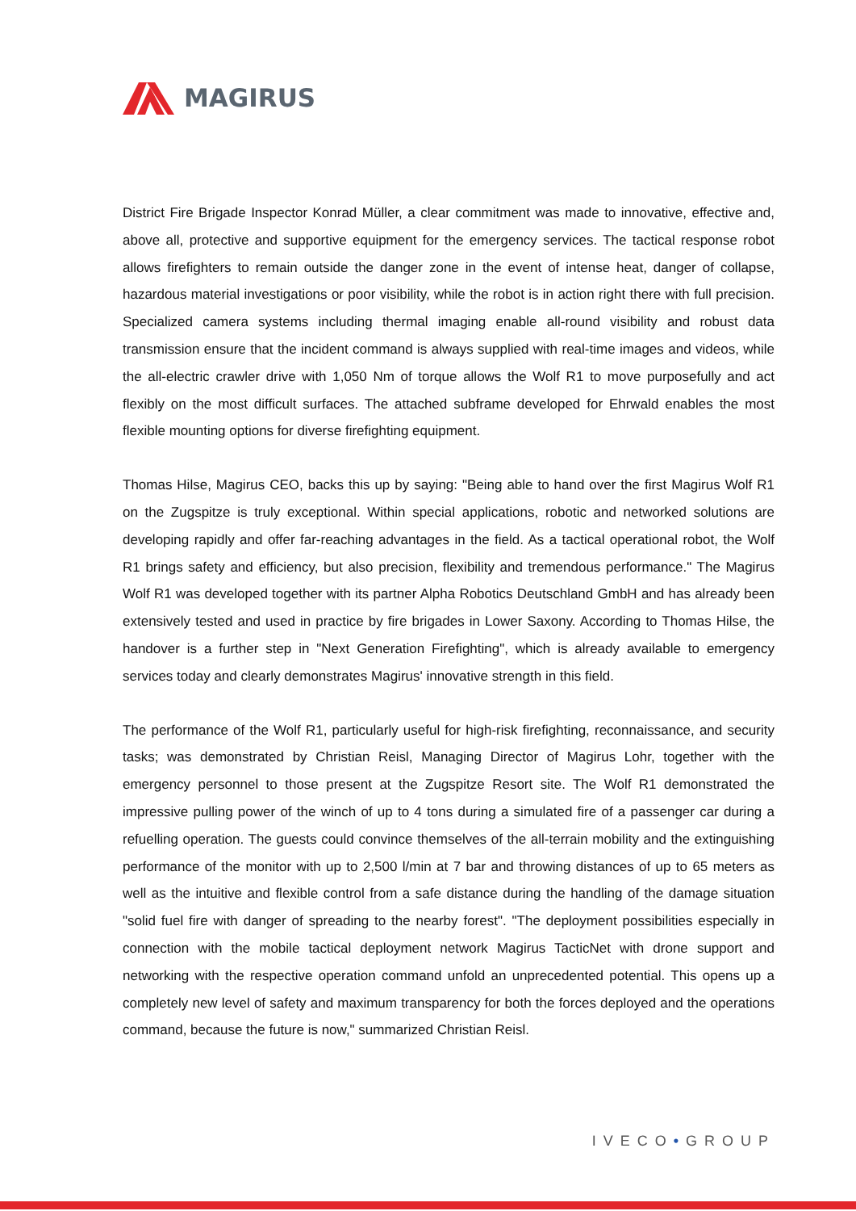MAGIRUS
District Fire Brigade Inspector Konrad Müller, a clear commitment was made to innovative, effective and, above all, protective and supportive equipment for the emergency services. The tactical response robot allows firefighters to remain outside the danger zone in the event of intense heat, danger of collapse, hazardous material investigations or poor visibility, while the robot is in action right there with full precision. Specialized camera systems including thermal imaging enable all-round visibility and robust data transmission ensure that the incident command is always supplied with real-time images and videos, while the all-electric crawler drive with 1,050 Nm of torque allows the Wolf R1 to move purposefully and act flexibly on the most difficult surfaces. The attached subframe developed for Ehrwald enables the most flexible mounting options for diverse firefighting equipment.
Thomas Hilse, Magirus CEO, backs this up by saying: "Being able to hand over the first Magirus Wolf R1 on the Zugspitze is truly exceptional. Within special applications, robotic and networked solutions are developing rapidly and offer far-reaching advantages in the field. As a tactical operational robot, the Wolf R1 brings safety and efficiency, but also precision, flexibility and tremendous performance." The Magirus Wolf R1 was developed together with its partner Alpha Robotics Deutschland GmbH and has already been extensively tested and used in practice by fire brigades in Lower Saxony. According to Thomas Hilse, the handover is a further step in "Next Generation Firefighting", which is already available to emergency services today and clearly demonstrates Magirus' innovative strength in this field.
The performance of the Wolf R1, particularly useful for high-risk firefighting, reconnaissance, and security tasks; was demonstrated by Christian Reisl, Managing Director of Magirus Lohr, together with the emergency personnel to those present at the Zugspitze Resort site. The Wolf R1 demonstrated the impressive pulling power of the winch of up to 4 tons during a simulated fire of a passenger car during a refuelling operation. The guests could convince themselves of the all-terrain mobility and the extinguishing performance of the monitor with up to 2,500 l/min at 7 bar and throwing distances of up to 65 meters as well as the intuitive and flexible control from a safe distance during the handling of the damage situation "solid fuel fire with danger of spreading to the nearby forest". "The deployment possibilities especially in connection with the mobile tactical deployment network Magirus TacticNet with drone support and networking with the respective operation command unfold an unprecedented potential. This opens up a completely new level of safety and maximum transparency for both the forces deployed and the operations command, because the future is now," summarized Christian Reisl.
IVECO•GROUP